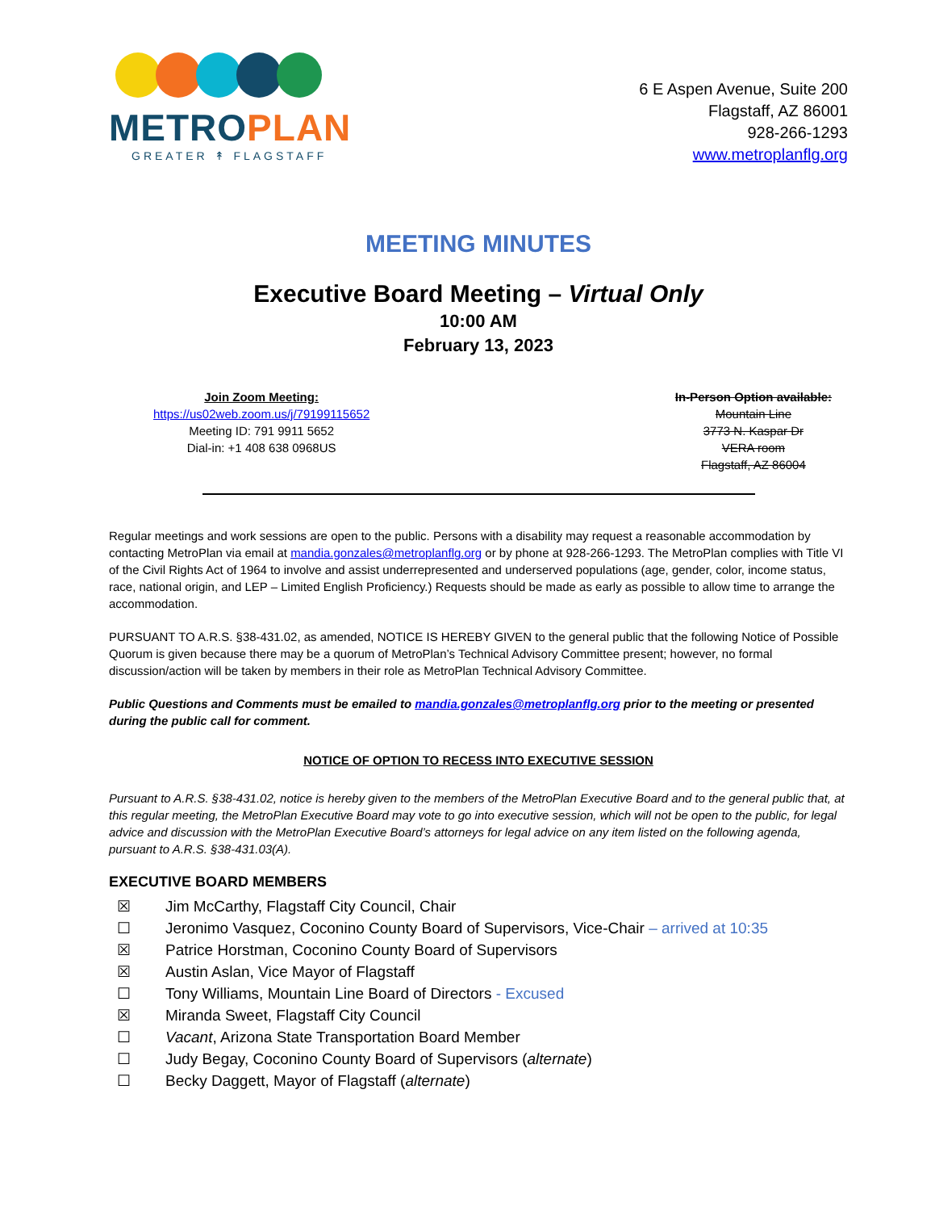METRO PLAN
GREATER ↟ FLAGSTAFF
6 E Aspen Avenue, Suite 200
Flagstaff, AZ 86001
928-266-1293
www.metroplanflg.org
MEETING MINUTES
Executive Board Meeting – Virtual Only
10:00 AM
February 13, 2023
Join Zoom Meeting:
https://us02web.zoom.us/j/79199115652
Meeting ID: 791 9911 5652
Dial-in: +1 408 638 0968US
In-Person Option available:
Mountain Line
3773 N. Kaspar Dr
VERA room
Flagstaff, AZ 86004
Regular meetings and work sessions are open to the public. Persons with a disability may request a reasonable accommodation by contacting MetroPlan via email at mandia.gonzales@metroplanflg.org or by phone at 928-266-1293. The MetroPlan complies with Title VI of the Civil Rights Act of 1964 to involve and assist underrepresented and underserved populations (age, gender, color, income status, race, national origin, and LEP – Limited English Proficiency.) Requests should be made as early as possible to allow time to arrange the accommodation.
PURSUANT TO A.R.S. §38-431.02, as amended, NOTICE IS HEREBY GIVEN to the general public that the following Notice of Possible Quorum is given because there may be a quorum of MetroPlan’s Technical Advisory Committee present; however, no formal discussion/action will be taken by members in their role as MetroPlan Technical Advisory Committee.
Public Questions and Comments must be emailed to mandia.gonzales@metroplanflg.org prior to the meeting or presented during the public call for comment.
NOTICE OF OPTION TO RECESS INTO EXECUTIVE SESSION
Pursuant to A.R.S. §38-431.02, notice is hereby given to the members of the MetroPlan Executive Board and to the general public that, at this regular meeting, the MetroPlan Executive Board may vote to go into executive session, which will not be open to the public, for legal advice and discussion with the MetroPlan Executive Board’s attorneys for legal advice on any item listed on the following agenda, pursuant to A.R.S. §38-431.03(A).
EXECUTIVE BOARD MEMBERS
☒ Jim McCarthy, Flagstaff City Council, Chair
☐ Jeronimo Vasquez, Coconino County Board of Supervisors, Vice-Chair – arrived at 10:35
☒ Patrice Horstman, Coconino County Board of Supervisors
☒ Austin Aslan, Vice Mayor of Flagstaff
☐ Tony Williams, Mountain Line Board of Directors - Excused
☒ Miranda Sweet, Flagstaff City Council
☐ Vacant, Arizona State Transportation Board Member
☐ Judy Begay, Coconino County Board of Supervisors (alternate)
☐ Becky Daggett, Mayor of Flagstaff (alternate)